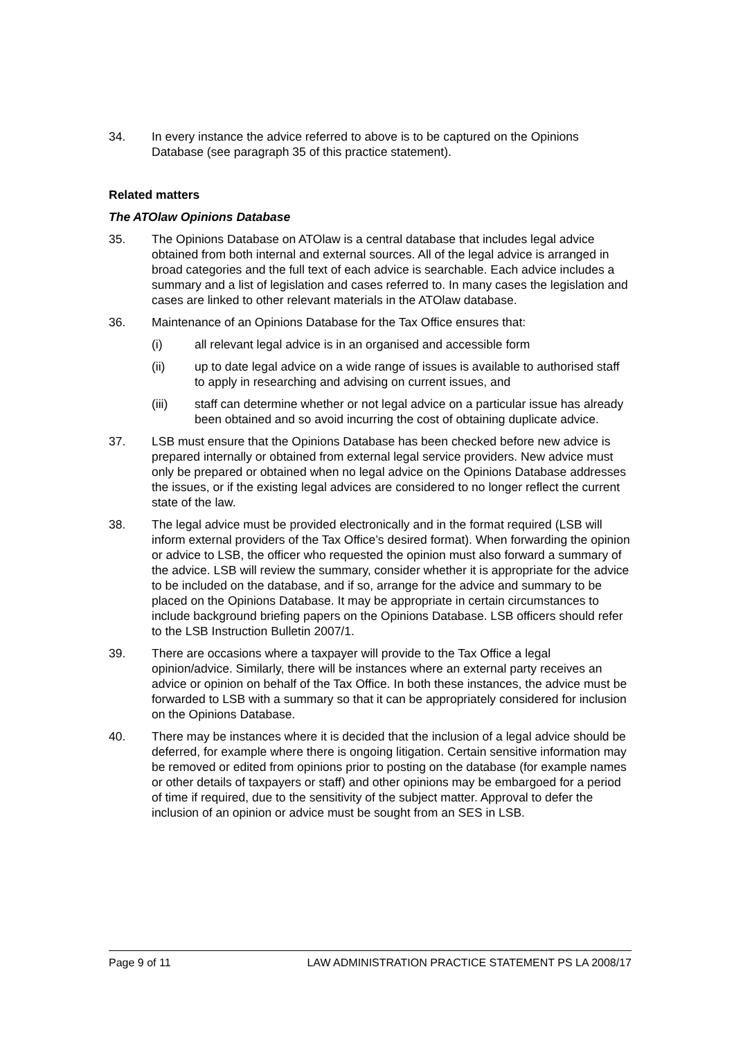34. In every instance the advice referred to above is to be captured on the Opinions Database (see paragraph 35 of this practice statement).
Related matters
The ATOlaw Opinions Database
35. The Opinions Database on ATOlaw is a central database that includes legal advice obtained from both internal and external sources. All of the legal advice is arranged in broad categories and the full text of each advice is searchable. Each advice includes a summary and a list of legislation and cases referred to. In many cases the legislation and cases are linked to other relevant materials in the ATOlaw database.
36. Maintenance of an Opinions Database for the Tax Office ensures that:
(i) all relevant legal advice is in an organised and accessible form
(ii) up to date legal advice on a wide range of issues is available to authorised staff to apply in researching and advising on current issues, and
(iii) staff can determine whether or not legal advice on a particular issue has already been obtained and so avoid incurring the cost of obtaining duplicate advice.
37. LSB must ensure that the Opinions Database has been checked before new advice is prepared internally or obtained from external legal service providers. New advice must only be prepared or obtained when no legal advice on the Opinions Database addresses the issues, or if the existing legal advices are considered to no longer reflect the current state of the law.
38. The legal advice must be provided electronically and in the format required (LSB will inform external providers of the Tax Office’s desired format). When forwarding the opinion or advice to LSB, the officer who requested the opinion must also forward a summary of the advice. LSB will review the summary, consider whether it is appropriate for the advice to be included on the database, and if so, arrange for the advice and summary to be placed on the Opinions Database. It may be appropriate in certain circumstances to include background briefing papers on the Opinions Database. LSB officers should refer to the LSB Instruction Bulletin 2007/1.
39. There are occasions where a taxpayer will provide to the Tax Office a legal opinion/advice. Similarly, there will be instances where an external party receives an advice or opinion on behalf of the Tax Office. In both these instances, the advice must be forwarded to LSB with a summary so that it can be appropriately considered for inclusion on the Opinions Database.
40. There may be instances where it is decided that the inclusion of a legal advice should be deferred, for example where there is ongoing litigation. Certain sensitive information may be removed or edited from opinions prior to posting on the database (for example names or other details of taxpayers or staff) and other opinions may be embargoed for a period of time if required, due to the sensitivity of the subject matter. Approval to defer the inclusion of an opinion or advice must be sought from an SES in LSB.
Page 9 of 11 LAW ADMINISTRATION PRACTICE STATEMENT PS LA 2008/17